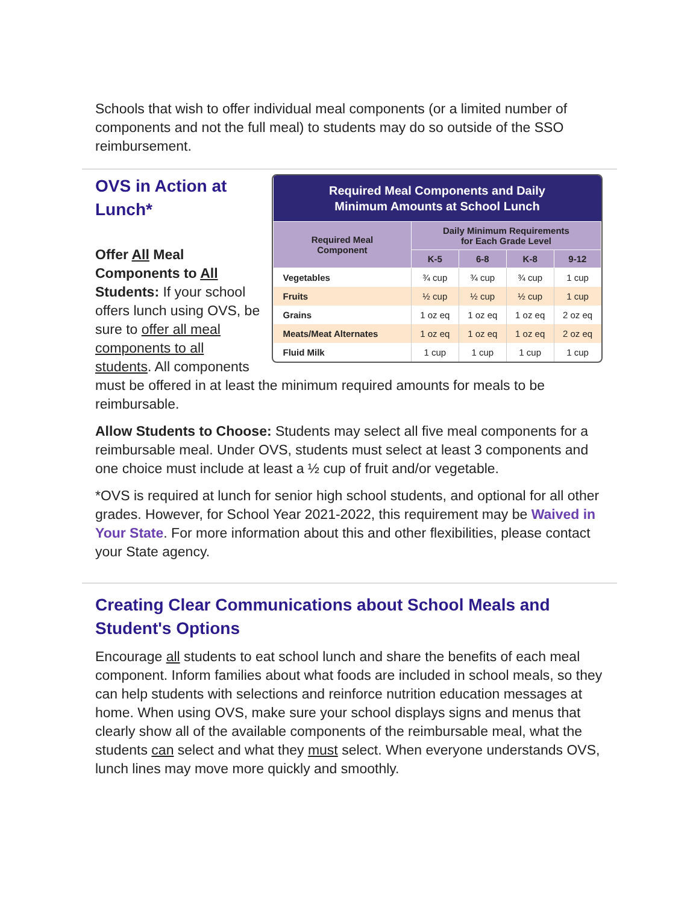Schools that wish to offer individual meal components (or a limited number of components and not the full meal) to students may do so outside of the SSO reimbursement.
| Required Meal Components and Daily Minimum Amounts at School Lunch | | | | |
| --- | --- | --- | --- | --- |
| Required Meal Component | Daily Minimum Requirements for Each Grade Level | | | |
| | K-5 | 6-8 | K-8 | 9-12 |
| Vegetables | ¾ cup | ¾ cup | ¾ cup | 1 cup |
| Fruits | ½ cup | ½ cup | ½ cup | 1 cup |
| Grains | 1 oz eq | 1 oz eq | 1 oz eq | 2 oz eq |
| Meats/Meat Alternates | 1 oz eq | 1 oz eq | 1 oz eq | 2 oz eq |
| Fluid Milk | 1 cup | 1 cup | 1 cup | 1 cup |
OVS in Action at
Lunch*
Offer All Meal Components to All Students: If your school offers lunch using OVS, be sure to offer all meal components to all students. All components must be offered in at least the minimum required amounts for meals to be reimbursable.
Allow Students to Choose: Students may select all five meal components for a reimbursable meal. Under OVS, students must select at least 3 components and one choice must include at least a ½ cup of fruit and/or vegetable.
*OVS is required at lunch for senior high school students, and optional for all other grades. However, for School Year 2021-2022, this requirement may be Waived in Your State. For more information about this and other flexibilities, please contact your State agency.
Creating Clear Communications about School Meals and Student's Options
Encourage all students to eat school lunch and share the benefits of each meal component. Inform families about what foods are included in school meals, so they can help students with selections and reinforce nutrition education messages at home. When using OVS, make sure your school displays signs and menus that clearly show all of the available components of the reimbursable meal, what the students can select and what they must select. When everyone understands OVS, lunch lines may move more quickly and smoothly.